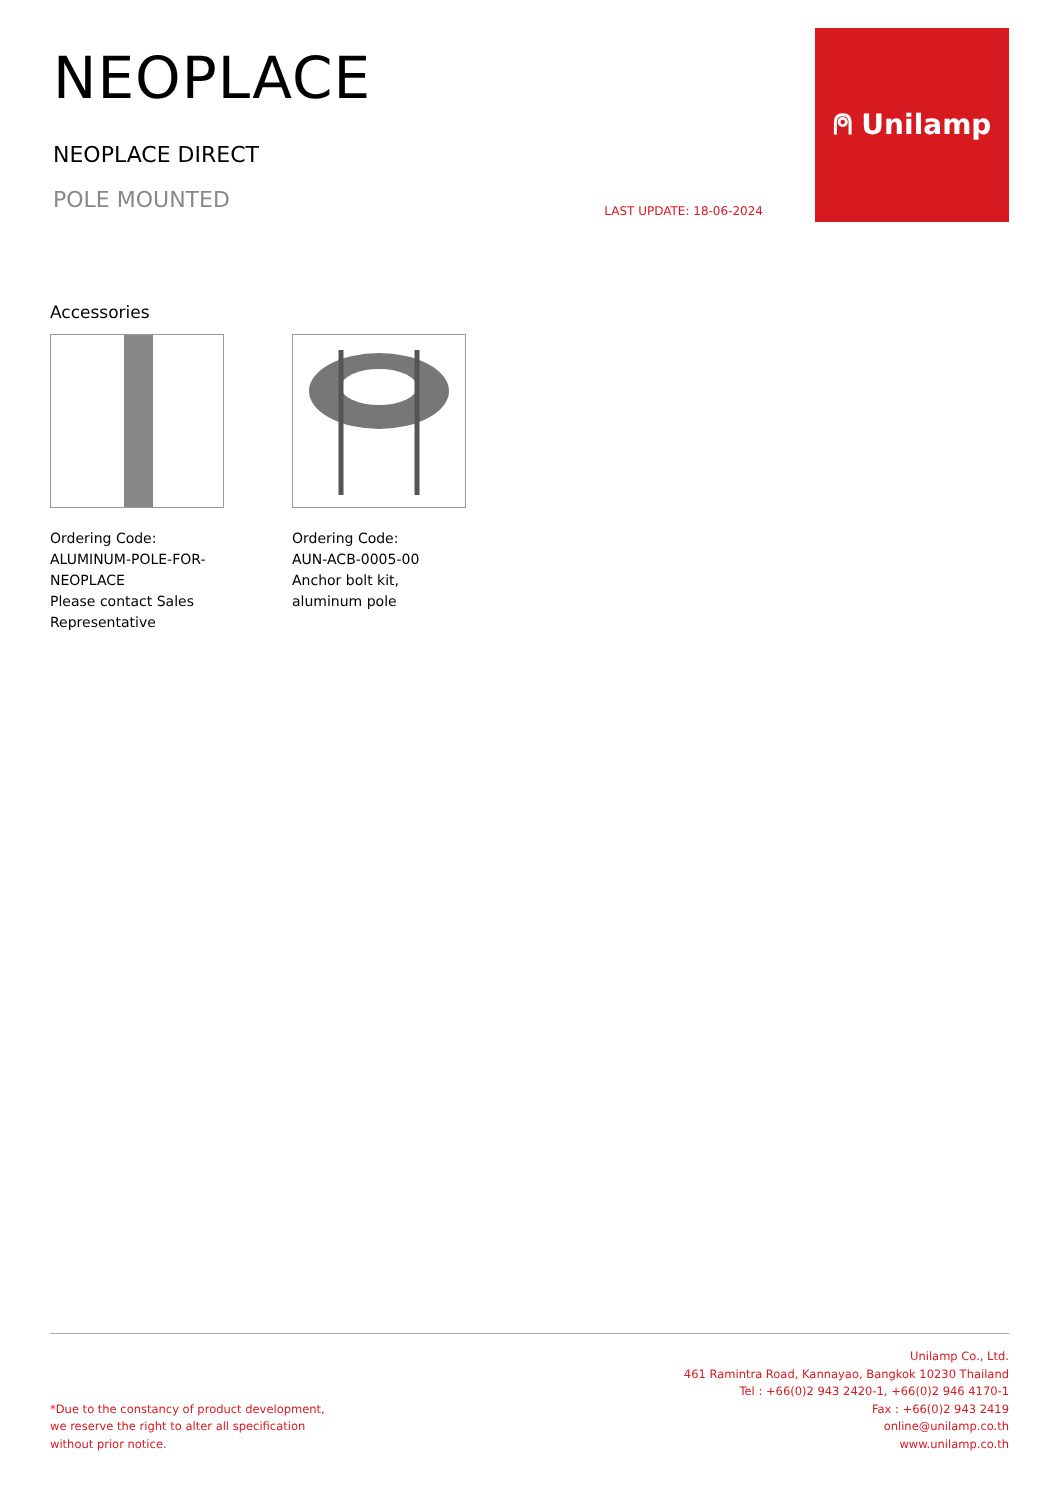NEOPLACE
NEOPLACE DIRECT
POLE MOUNTED
LAST UPDATE: 18-06-2024
⍝ Unilamp
Accessories
Ordering Code:
ALUMINUM-POLE-FOR-NEOPLACE
Please contact Sales Representative
Ordering Code:
AUN-ACB-0005-00
Anchor bolt kit, aluminum pole
*Due to the constancy of product development,
we reserve the right to alter all specification
without prior notice.
Unilamp Co., Ltd.
461 Ramintra Road, Kannayao, Bangkok 10230 Thailand
Tel : +66(0)2 943 2420-1, +66(0)2 946 4170-1
Fax : +66(0)2 943 2419
online@unilamp.co.th
www.unilamp.co.th